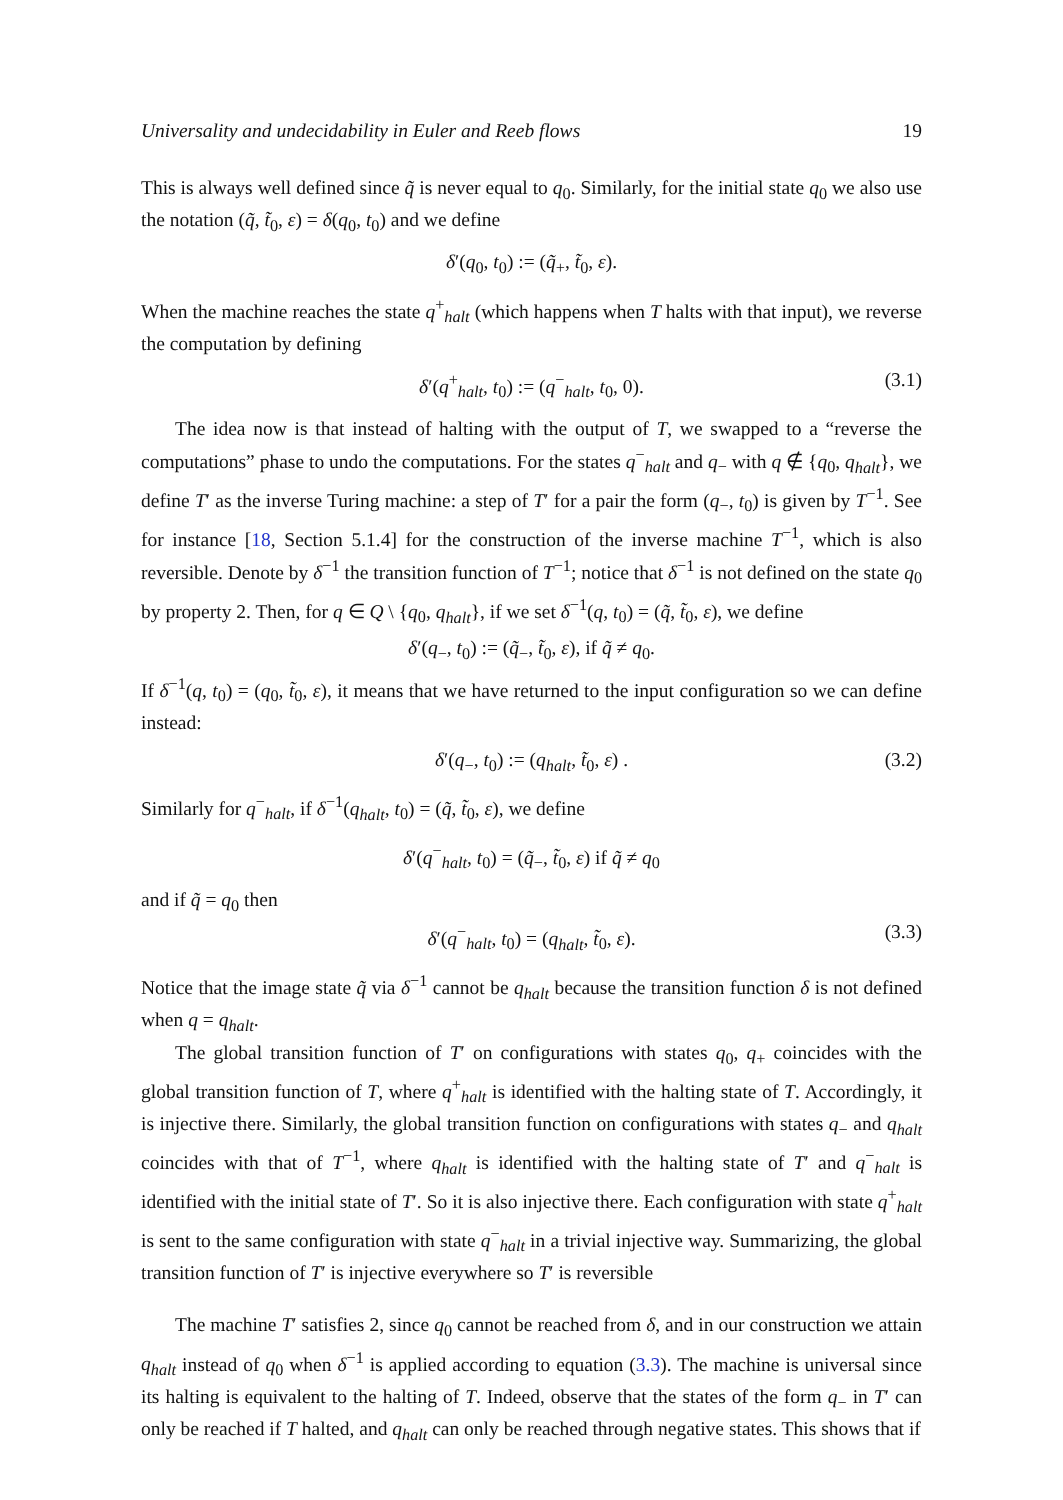Universality and undecidability in Euler and Reeb flows 19
This is always well defined since q̃ is never equal to q<sub>0</sub>. Similarly, for the initial state q<sub>0</sub> we also use the notation (q̃, t̃<sub>0</sub>, ε) = δ(q<sub>0</sub>, t<sub>0</sub>) and we define
δ′(q<sub>0</sub>, t<sub>0</sub>) := (q̃<sub>+</sub>, t̃<sub>0</sub>, ε).
When the machine reaches the state q<sup>+</sup><sub>halt</sub> (which happens when T halts with that input), we reverse the computation by defining
δ′(q<sup>+</sup><sub>halt</sub>, t<sub>0</sub>) := (q<sup>−</sup><sub>halt</sub>, t<sub>0</sub>, 0). (3.1)
The idea now is that instead of halting with the output of T, we swapped to a “reverse the computations” phase to undo the computations. For the states q<sup>−</sup><sub>halt</sub> and q<sub>−</sub> with q ∉ {q<sub>0</sub>, q<sub>halt</sub>}, we define T′ as the inverse Turing machine: a step of T′ for a pair the form (q<sub>−</sub>, t<sub>0</sub>) is given by T<sup>−1</sup>. See for instance [18, Section 5.1.4] for the construction of the inverse machine T<sup>−1</sup>, which is also reversible. Denote by δ<sup>−1</sup> the transition function of T<sup>−1</sup>; notice that δ<sup>−1</sup> is not defined on the state q<sub>0</sub> by property 2. Then, for q ∈ Q \ {q<sub>0</sub>, q<sub>halt</sub>}, if we set δ<sup>−1</sup>(q, t<sub>0</sub>) = (q̃, t̃<sub>0</sub>, ε), we define
δ′(q<sub>−</sub>, t<sub>0</sub>) := (q̃<sub>−</sub>, t̃<sub>0</sub>, ε), if q̃ ≠ q<sub>0</sub>.
If δ<sup>−1</sup>(q, t<sub>0</sub>) = (q<sub>0</sub>, t̃<sub>0</sub>, ε), it means that we have returned to the input configuration so we can define instead:
δ′(q<sub>−</sub>, t<sub>0</sub>) := (q<sub>halt</sub>, t̃<sub>0</sub>, ε) . (3.2)
Similarly for q<sup>−</sup><sub>halt</sub>, if δ<sup>−1</sup>(q<sub>halt</sub>, t<sub>0</sub>) = (q̃, t̃<sub>0</sub>, ε), we define
δ′(q<sup>−</sup><sub>halt</sub>, t<sub>0</sub>) = (q̃<sub>−</sub>, t̃<sub>0</sub>, ε) if q̃ ≠ q<sub>0</sub>
and if q̃ = q<sub>0</sub> then
δ′(q<sup>−</sup><sub>halt</sub>, t<sub>0</sub>) = (q<sub>halt</sub>, t̃<sub>0</sub>, ε). (3.3)
Notice that the image state q̃ via δ<sup>−1</sup> cannot be q<sub>halt</sub> because the transition function δ is not defined when q = q<sub>halt</sub>.
The global transition function of T′ on configurations with states q<sub>0</sub>, q<sub>+</sub> coincides with the global transition function of T, where q<sup>+</sup><sub>halt</sub> is identified with the halting state of T. Accordingly, it is injective there. Similarly, the global transition function on configurations with states q<sub>−</sub> and q<sub>halt</sub> coincides with that of T<sup>−1</sup>, where q<sub>halt</sub> is identified with the halting state of T′ and q<sup>−</sup><sub>halt</sub> is identified with the initial state of T′. So it is also injective there. Each configuration with state q<sup>+</sup><sub>halt</sub> is sent to the same configuration with state q<sup>−</sup><sub>halt</sub> in a trivial injective way. Summarizing, the global transition function of T′ is injective everywhere so T′ is reversible
The machine T′ satisfies 2, since q<sub>0</sub> cannot be reached from δ, and in our construction we attain q<sub>halt</sub> instead of q<sub>0</sub> when δ<sup>−1</sup> is applied according to equation (3.3). The machine is universal since its halting is equivalent to the halting of T. Indeed, observe that the states of the form q<sub>−</sub> in T′ can only be reached if T halted, and q<sub>halt</sub> can only be reached through negative states. This shows that if